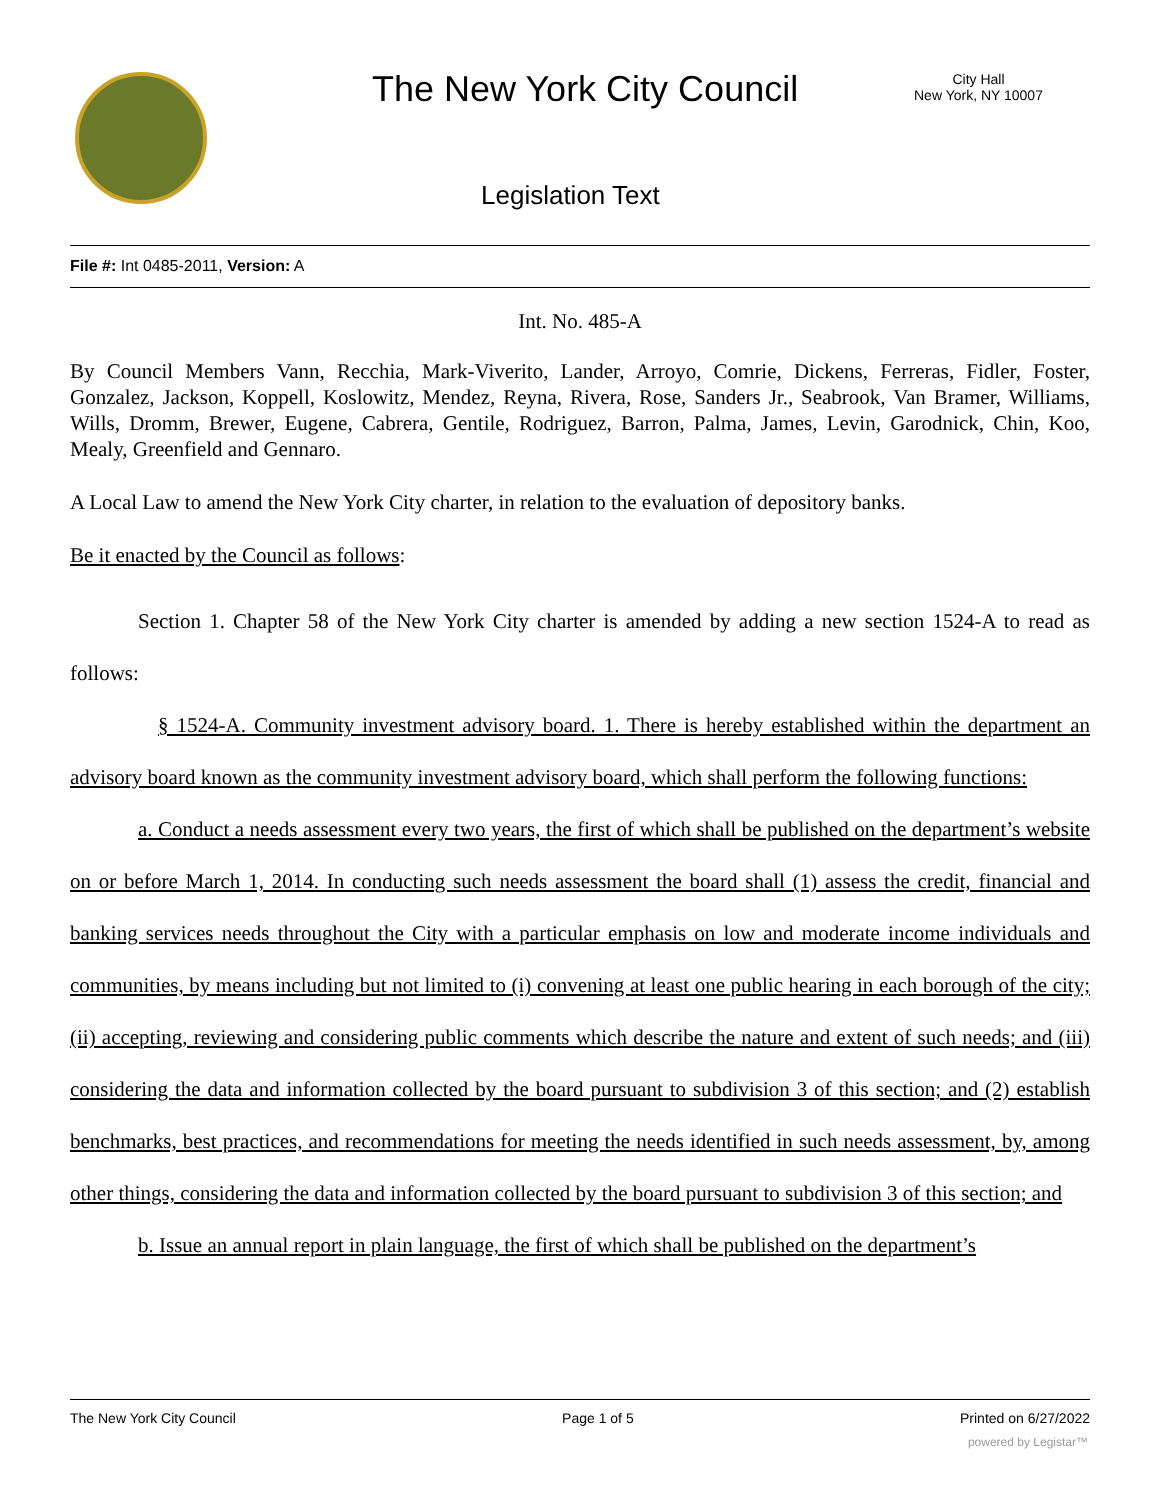The New York City Council
City Hall
New York, NY 10007
Legislation Text
File #: Int 0485-2011, Version: A
Int. No. 485-A
By Council Members Vann, Recchia, Mark-Viverito, Lander, Arroyo, Comrie, Dickens, Ferreras, Fidler, Foster, Gonzalez, Jackson, Koppell, Koslowitz, Mendez, Reyna, Rivera, Rose, Sanders Jr., Seabrook, Van Bramer, Williams, Wills, Dromm, Brewer, Eugene, Cabrera, Gentile, Rodriguez, Barron, Palma, James, Levin, Garodnick, Chin, Koo, Mealy, Greenfield and Gennaro.
A Local Law to amend the New York City charter, in relation to the evaluation of depository banks.
Be it enacted by the Council as follows:
Section 1. Chapter 58 of the New York City charter is amended by adding a new section 1524-A to read as follows:
§ 1524-A. Community investment advisory board. 1. There is hereby established within the department an advisory board known as the community investment advisory board, which shall perform the following functions:
a. Conduct a needs assessment every two years, the first of which shall be published on the department’s website on or before March 1, 2014. In conducting such needs assessment the board shall (1) assess the credit, financial and banking services needs throughout the City with a particular emphasis on low and moderate income individuals and communities, by means including but not limited to (i) convening at least one public hearing in each borough of the city; (ii) accepting, reviewing and considering public comments which describe the nature and extent of such needs; and (iii) considering the data and information collected by the board pursuant to subdivision 3 of this section; and (2) establish benchmarks, best practices, and recommendations for meeting the needs identified in such needs assessment, by, among other things, considering the data and information collected by the board pursuant to subdivision 3 of this section; and
b. Issue an annual report in plain language, the first of which shall be published on the department’s
The New York City Council Page 1 of 5 Printed on 6/27/2022
powered by Legistar™